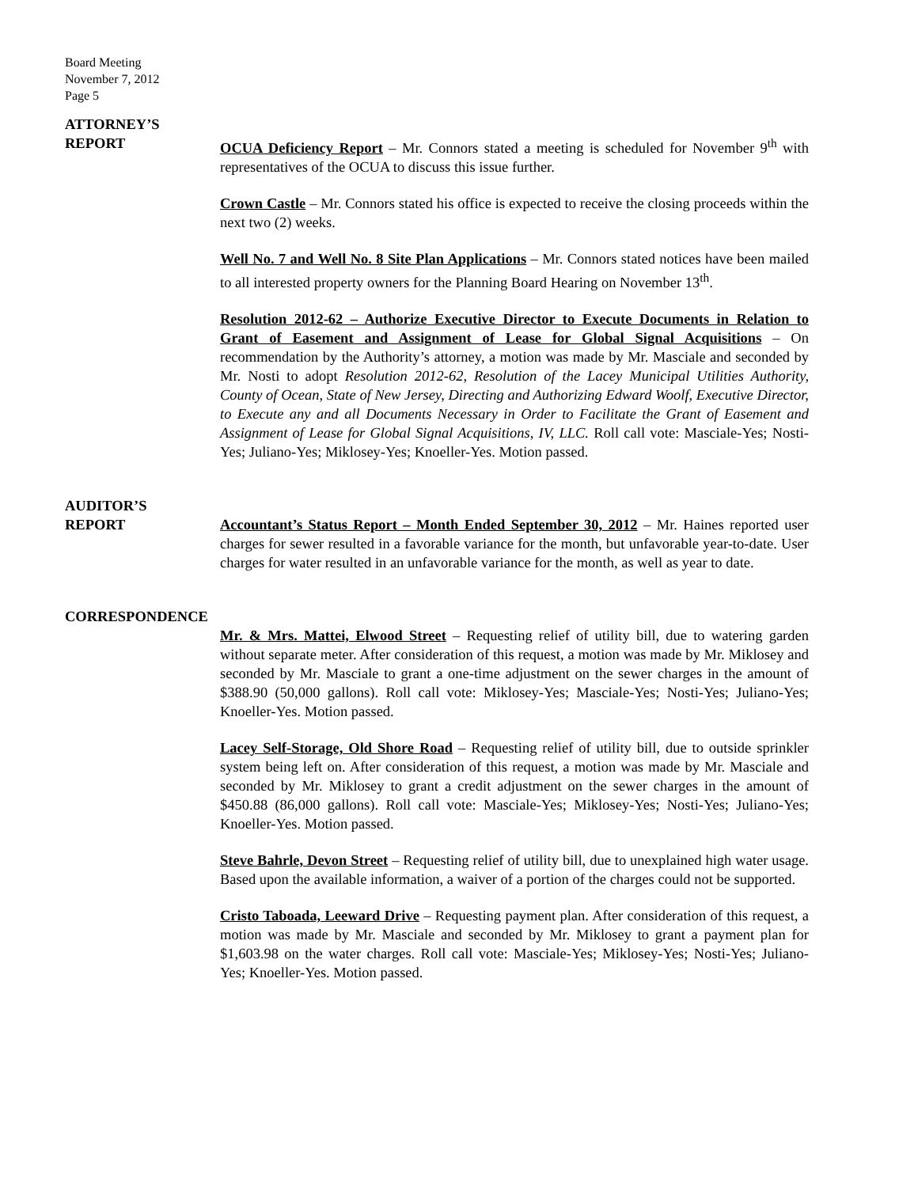Board Meeting
November 7, 2012
Page 5
ATTORNEY’S
REPORT
OCUA Deficiency Report – Mr. Connors stated a meeting is scheduled for November 9<sup>th</sup> with representatives of the OCUA to discuss this issue further.
Crown Castle – Mr. Connors stated his office is expected to receive the closing proceeds within the next two (2) weeks.
Well No. 7 and Well No. 8 Site Plan Applications – Mr. Connors stated notices have been mailed to all interested property owners for the Planning Board Hearing on November 13<sup>th</sup>.
Resolution 2012-62 – Authorize Executive Director to Execute Documents in Relation to Grant of Easement and Assignment of Lease for Global Signal Acquisitions – On recommendation by the Authority’s attorney, a motion was made by Mr. Masciale and seconded by Mr. Nosti to adopt Resolution 2012-62, Resolution of the Lacey Municipal Utilities Authority, County of Ocean, State of New Jersey, Directing and Authorizing Edward Woolf, Executive Director, to Execute any and all Documents Necessary in Order to Facilitate the Grant of Easement and Assignment of Lease for Global Signal Acquisitions, IV, LLC. Roll call vote: Masciale-Yes; Nosti-Yes; Juliano-Yes; Miklosey-Yes; Knoeller-Yes. Motion passed.
AUDITOR’S
REPORT
Accountant’s Status Report – Month Ended September 30, 2012 – Mr. Haines reported user charges for sewer resulted in a favorable variance for the month, but unfavorable year-to-date. User charges for water resulted in an unfavorable variance for the month, as well as year to date.
CORRESPONDENCE
Mr. & Mrs. Mattei, Elwood Street – Requesting relief of utility bill, due to watering garden without separate meter. After consideration of this request, a motion was made by Mr. Miklosey and seconded by Mr. Masciale to grant a one-time adjustment on the sewer charges in the amount of $388.90 (50,000 gallons). Roll call vote: Miklosey-Yes; Masciale-Yes; Nosti-Yes; Juliano-Yes; Knoeller-Yes. Motion passed.
Lacey Self-Storage, Old Shore Road – Requesting relief of utility bill, due to outside sprinkler system being left on. After consideration of this request, a motion was made by Mr. Masciale and seconded by Mr. Miklosey to grant a credit adjustment on the sewer charges in the amount of $450.88 (86,000 gallons). Roll call vote: Masciale-Yes; Miklosey-Yes; Nosti-Yes; Juliano-Yes; Knoeller-Yes. Motion passed.
Steve Bahrle, Devon Street – Requesting relief of utility bill, due to unexplained high water usage. Based upon the available information, a waiver of a portion of the charges could not be supported.
Cristo Taboada, Leeward Drive – Requesting payment plan. After consideration of this request, a motion was made by Mr. Masciale and seconded by Mr. Miklosey to grant a payment plan for $1,603.98 on the water charges. Roll call vote: Masciale-Yes; Miklosey-Yes; Nosti-Yes; Juliano-Yes; Knoeller-Yes. Motion passed.